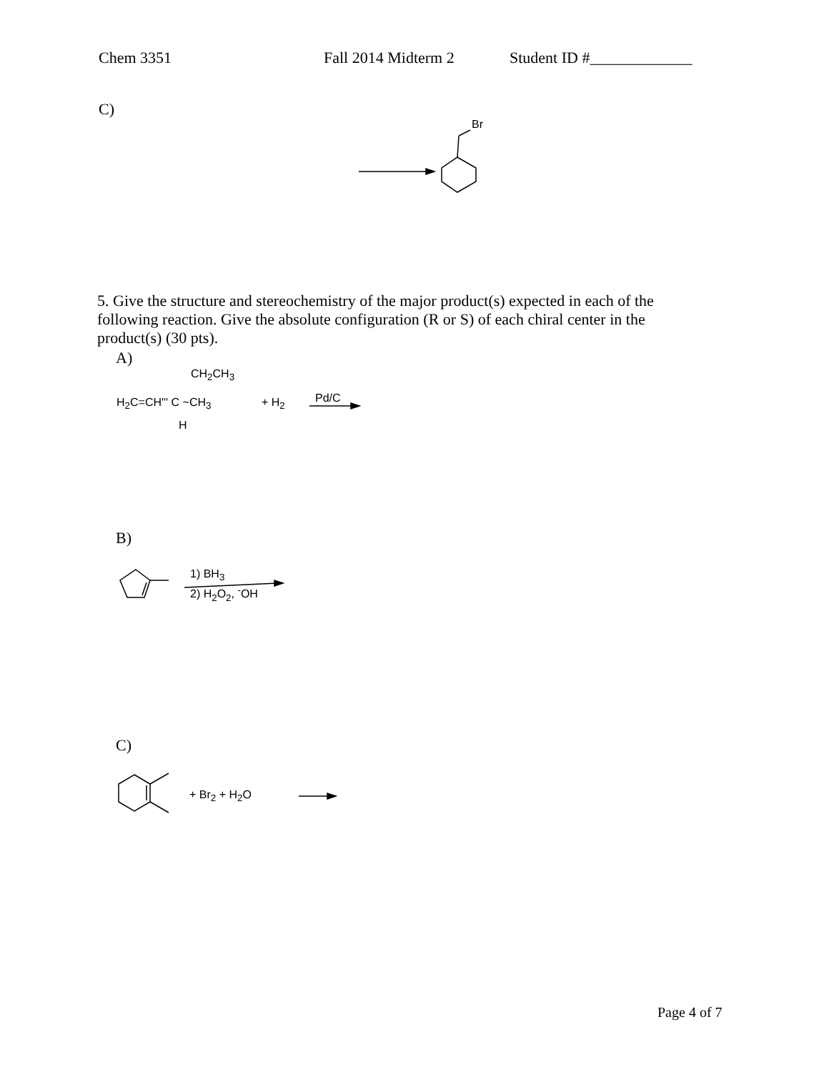Chem 3351 Fall 2014 Midterm 2 Student ID #_____________
C)
Br
5. Give the structure and stereochemistry of the major product(s) expected in each of the following reaction. Give the absolute configuration (R or S) of each chiral center in the product(s) (30 pts).
A)
CH<sub>2</sub>CH<sub>3</sub>
H<sub>2</sub>C=CH''' C ~CH<sub>3</sub>
H
+ H<sub>2</sub> Pd/C
B)
1) BH<sub>3</sub>
2) H<sub>2</sub>O<sub>2</sub>, <sup>-</sup>OH
C)
+ Br<sub>2</sub> + H<sub>2</sub>O
Page 4 of 7